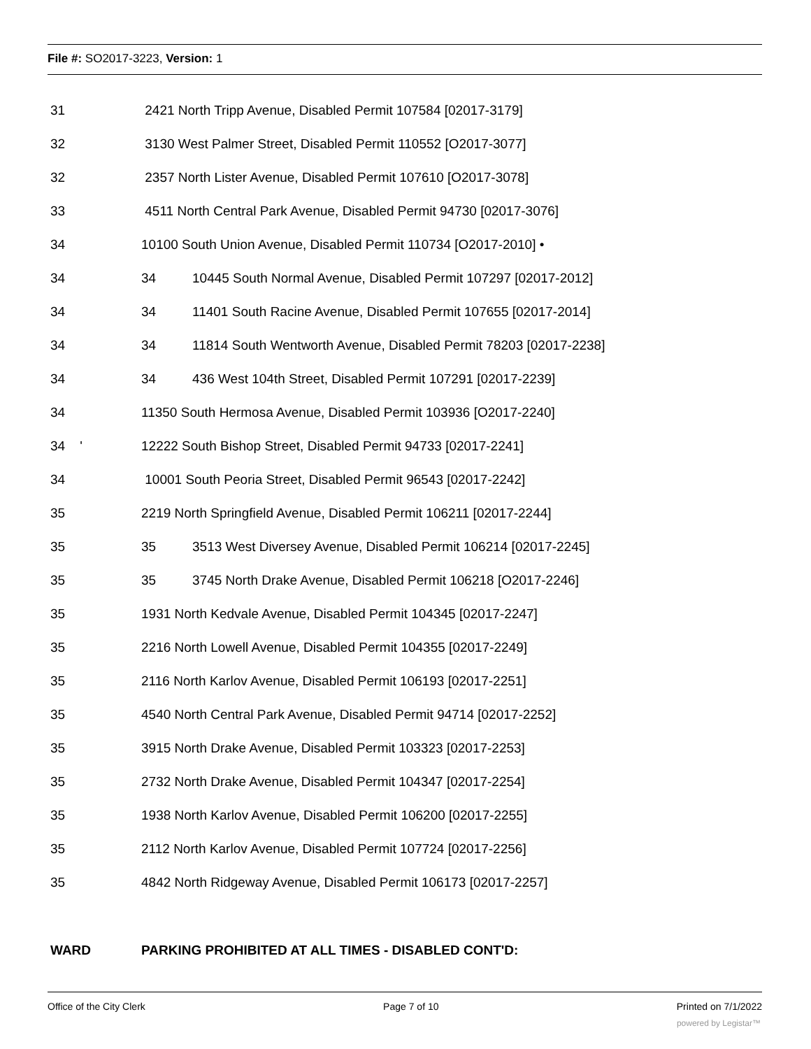File #: SO2017-3223, Version: 1
31 2421 North Tripp Avenue, Disabled Permit 107584 [02017-3179]
32 3130 West Palmer Street, Disabled Permit 110552 [O2017-3077]
32 2357 North Lister Avenue, Disabled Permit 107610 [O2017-3078]
33 4511 North Central Park Avenue, Disabled Permit 94730 [02017-3076]
34 10100 South Union Avenue, Disabled Permit 110734 [O2017-2010] •
34 34 10445 South Normal Avenue, Disabled Permit 107297 [02017-2012]
34 34 11401 South Racine Avenue, Disabled Permit 107655 [02017-2014]
34 34 11814 South Wentworth Avenue, Disabled Permit 78203 [02017-2238]
34 34 436 West 104th Street, Disabled Permit 107291 [02017-2239]
34 11350 South Hermosa Avenue, Disabled Permit 103936 [O2017-2240]
34 ' 12222 South Bishop Street, Disabled Permit 94733 [02017-2241]
34 10001 South Peoria Street, Disabled Permit 96543 [02017-2242]
35 2219 North Springfield Avenue, Disabled Permit 106211 [02017-2244]
35 35 3513 West Diversey Avenue, Disabled Permit 106214 [02017-2245]
35 35 3745 North Drake Avenue, Disabled Permit 106218 [O2017-2246]
35 1931 North Kedvale Avenue, Disabled Permit 104345 [02017-2247]
35 2216 North Lowell Avenue, Disabled Permit 104355 [02017-2249]
35 2116 North Karlov Avenue, Disabled Permit 106193 [02017-2251]
35 4540 North Central Park Avenue, Disabled Permit 94714 [02017-2252]
35 3915 North Drake Avenue, Disabled Permit 103323 [02017-2253]
35 2732 North Drake Avenue, Disabled Permit 104347 [02017-2254]
35 1938 North Karlov Avenue, Disabled Permit 106200 [02017-2255]
35 2112 North Karlov Avenue, Disabled Permit 107724 [02017-2256]
35 4842 North Ridgeway Avenue, Disabled Permit 106173 [02017-2257]
WARD PARKING PROHIBITED AT ALL TIMES - DISABLED CONT'D:
Office of the City Clerk Page 7 of 10 Printed on 7/1/2022
powered by Legistar™